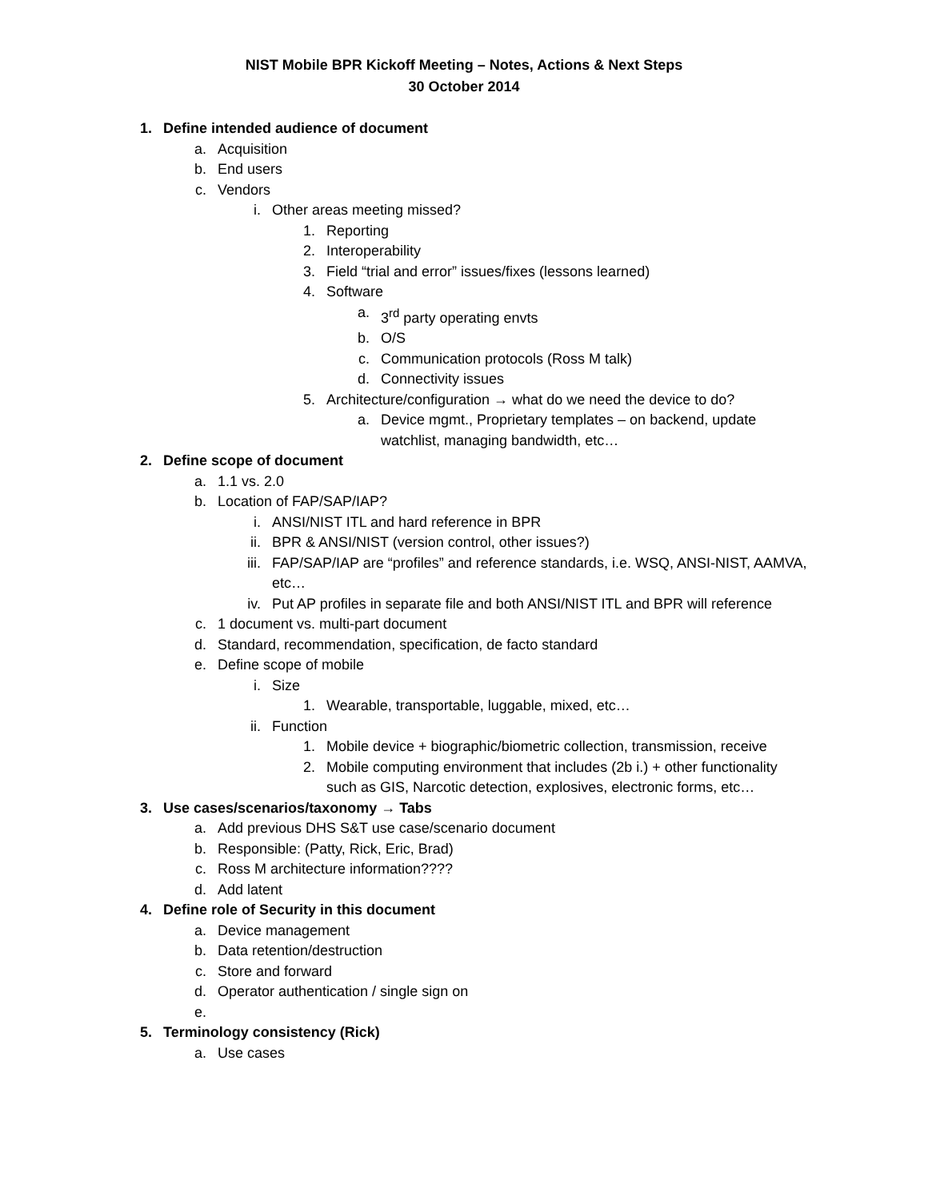NIST Mobile BPR Kickoff Meeting – Notes, Actions & Next Steps
30 October 2014
1. Define intended audience of document
a. Acquisition
b. End users
c. Vendors
i. Other areas meeting missed?
1. Reporting
2. Interoperability
3. Field “trial and error” issues/fixes (lessons learned)
4. Software
a. 3<sup>rd</sup> party operating envts
b. O/S
c. Communication protocols (Ross M talk)
d. Connectivity issues
5. Architecture/configuration → what do we need the device to do?
a. Device mgmt., Proprietary templates – on backend, update watchlist, managing bandwidth, etc…
2. Define scope of document
a. 1.1 vs. 2.0
b. Location of FAP/SAP/IAP?
i. ANSI/NIST ITL and hard reference in BPR
ii. BPR & ANSI/NIST (version control, other issues?)
iii. FAP/SAP/IAP are “profiles” and reference standards, i.e. WSQ, ANSI-NIST, AAMVA, etc…
iv. Put AP profiles in separate file and both ANSI/NIST ITL and BPR will reference
c. 1 document vs. multi-part document
d. Standard, recommendation, specification, de facto standard
e. Define scope of mobile
i. Size
1. Wearable, transportable, luggable, mixed, etc…
ii. Function
1. Mobile device + biographic/biometric collection, transmission, receive
2. Mobile computing environment that includes (2b i.) + other functionality such as GIS, Narcotic detection, explosives, electronic forms, etc…
3. Use cases/scenarios/taxonomy → Tabs
a. Add previous DHS S&T use case/scenario document
b. Responsible: (Patty, Rick, Eric, Brad)
c. Ross M architecture information????
d. Add latent
4. Define role of Security in this document
a. Device management
b. Data retention/destruction
c. Store and forward
d. Operator authentication / single sign on
e.
5. Terminology consistency (Rick)
a. Use cases